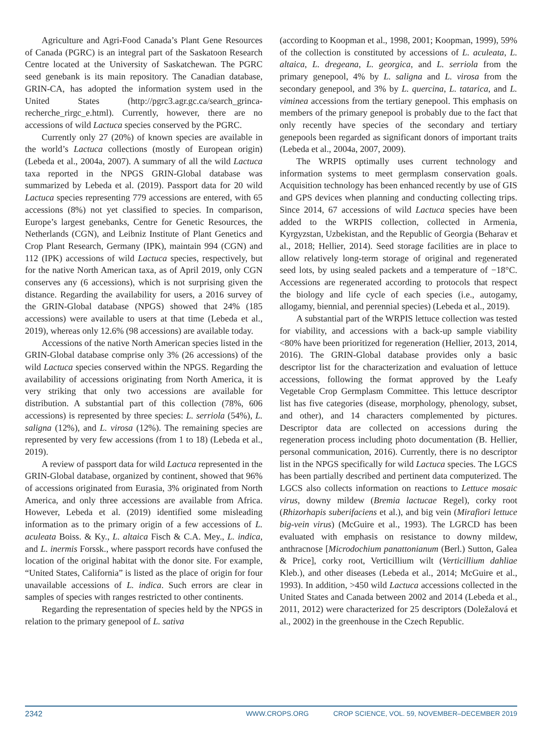Agriculture and Agri-Food Canada’s Plant Gene Resources of Canada (PGRC) is an integral part of the Saskatoon Research Centre located at the University of Saskatchewan. The PGRC seed genebank is its main repository. The Canadian database, GRIN-CA, has adopted the information system used in the United States (http://pgrc3.agr.gc.ca/search_grinca-recherche_rirgc_e.html). Currently, however, there are no accessions of wild Lactuca species conserved by the PGRC.
Currently only 27 (20%) of known species are available in the world’s Lactuca collections (mostly of European origin) (Lebeda et al., 2004a, 2007). A summary of all the wild Lactuca taxa reported in the NPGS GRIN-Global database was summarized by Lebeda et al. (2019). Passport data for 20 wild Lactuca species representing 779 accessions are entered, with 65 accessions (8%) not yet classified to species. In comparison, Europe’s largest genebanks, Centre for Genetic Resources, the Netherlands (CGN), and Leibniz Institute of Plant Genetics and Crop Plant Research, Germany (IPK), maintain 994 (CGN) and 112 (IPK) accessions of wild Lactuca species, respectively, but for the native North American taxa, as of April 2019, only CGN conserves any (6 accessions), which is not surprising given the distance. Regarding the availability for users, a 2016 survey of the GRIN-Global database (NPGS) showed that 24% (185 accessions) were available to users at that time (Lebeda et al., 2019), whereas only 12.6% (98 accessions) are available today.
Accessions of the native North American species listed in the GRIN-Global database comprise only 3% (26 accessions) of the wild Lactuca species conserved within the NPGS. Regarding the availability of accessions originating from North America, it is very striking that only two accessions are available for distribution. A substantial part of this collection (78%, 606 accessions) is represented by three species: L. serriola (54%), L. saligna (12%), and L. virosa (12%). The remaining species are represented by very few accessions (from 1 to 18) (Lebeda et al., 2019).
A review of passport data for wild Lactuca represented in the GRIN-Global database, organized by continent, showed that 96% of accessions originated from Eurasia, 3% originated from North America, and only three accessions are available from Africa. However, Lebeda et al. (2019) identified some misleading information as to the primary origin of a few accessions of L. aculeata Boiss. & Ky., L. altaica Fisch & C.A. Mey., L. indica, and L. inermis Forssk., where passport records have confused the location of the original habitat with the donor site. For example, “United States, California” is listed as the place of origin for four unavailable accessions of L. indica. Such errors are clear in samples of species with ranges restricted to other continents.
Regarding the representation of species held by the NPGS in relation to the primary genepool of L. sativa
(according to Koopman et al., 1998, 2001; Koopman, 1999), 59% of the collection is constituted by accessions of L. aculeata, L. altaica, L. dregeana, L. georgica, and L. serriola from the primary genepool, 4% by L. saligna and L. virosa from the secondary genepool, and 3% by L. quercina, L. tatarica, and L. viminea accessions from the tertiary genepool. This emphasis on members of the primary genepool is probably due to the fact that only recently have species of the secondary and tertiary genepools been regarded as significant donors of important traits (Lebeda et al., 2004a, 2007, 2009).
The WRPIS optimally uses current technology and information systems to meet germplasm conservation goals. Acquisition technology has been enhanced recently by use of GIS and GPS devices when planning and conducting collecting trips. Since 2014, 67 accessions of wild Lactuca species have been added to the WRPIS collection, collected in Armenia, Kyrgyzstan, Uzbekistan, and the Republic of Georgia (Beharav et al., 2018; Hellier, 2014). Seed storage facilities are in place to allow relatively long-term storage of original and regenerated seed lots, by using sealed packets and a temperature of −18°C. Accessions are regenerated according to protocols that respect the biology and life cycle of each species (i.e., autogamy, allogamy, biennial, and perennial species) (Lebeda et al., 2019).
A substantial part of the WRPIS lettuce collection was tested for viability, and accessions with a back-up sample viability <80% have been prioritized for regeneration (Hellier, 2013, 2014, 2016). The GRIN-Global database provides only a basic descriptor list for the characterization and evaluation of lettuce accessions, following the format approved by the Leafy Vegetable Crop Germplasm Committee. This lettuce descriptor list has five categories (disease, morphology, phenology, subset, and other), and 14 characters complemented by pictures. Descriptor data are collected on accessions during the regeneration process including photo documentation (B. Hellier, personal communication, 2016). Currently, there is no descriptor list in the NPGS specifically for wild Lactuca species. The LGCS has been partially described and pertinent data computerized. The LGCS also collects information on reactions to Lettuce mosaic virus, downy mildew (Bremia lactucae Regel), corky root (Rhizorhapis suberifaciens et al.), and big vein (Mirafiori lettuce big-vein virus) (McGuire et al., 1993). The LGRCD has been evaluated with emphasis on resistance to downy mildew, anthracnose [Microdochium panattonianum (Berl.) Sutton, Galea & Price], corky root, Verticillium wilt (Verticillium dahliae Kleb.), and other diseases (Lebeda et al., 2014; McGuire et al., 1993). In addition, >450 wild Lactuca accessions collected in the United States and Canada between 2002 and 2014 (Lebeda et al., 2011, 2012) were characterized for 25 descriptors (Doležalová et al., 2002) in the greenhouse in the Czech Republic.
2342 WWW.CROPS.ORG CROP SCIENCE, VOL. 59, NOVEMBER–DECEMBER 2019